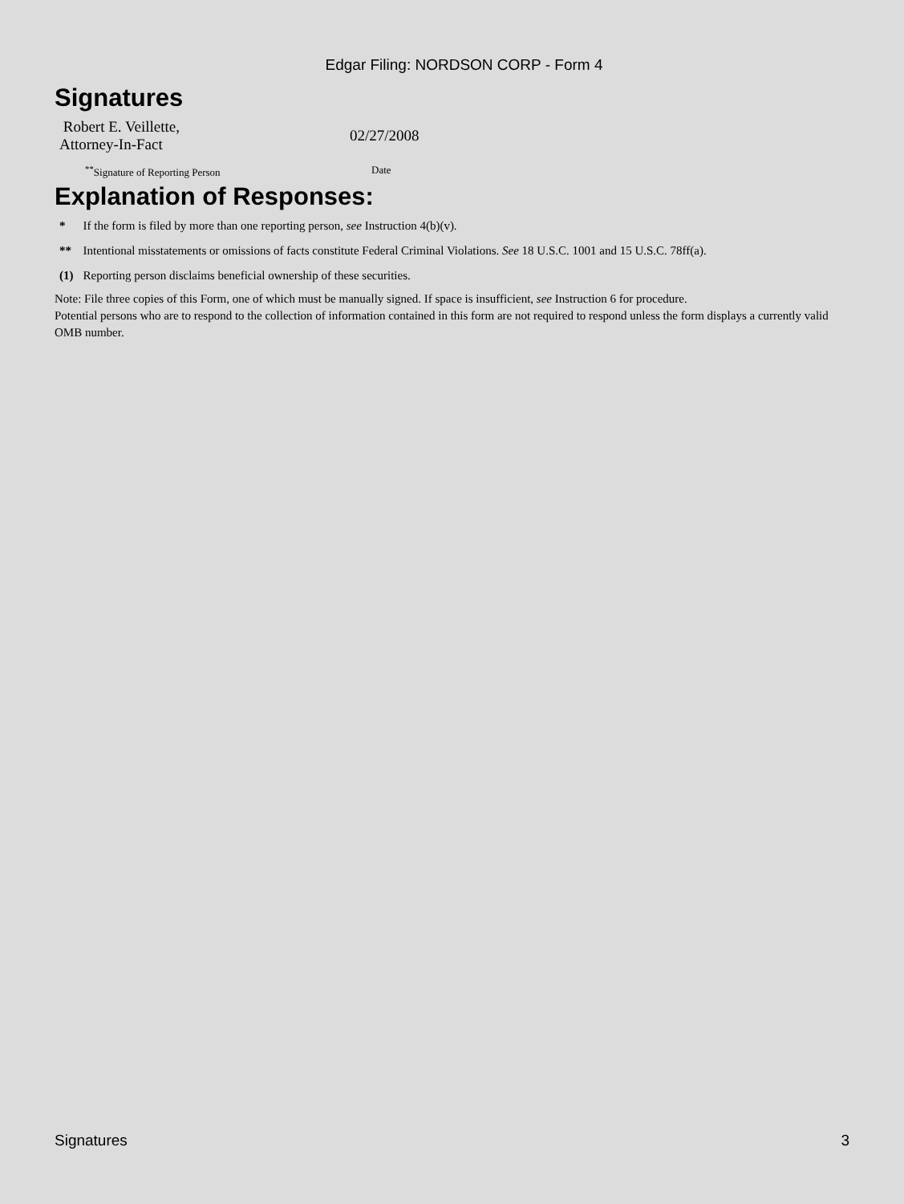Edgar Filing: NORDSON CORP - Form 4
Signatures
| Robert E. Veillette, Attorney-In-Fact | 02/27/2008 |
| <sup>**</sup> Signature of Reporting Person | Date |
Explanation of Responses:
| * | If the form is filed by more than one reporting person, see Instruction 4(b)(v). |
| ** | Intentional misstatements or omissions of facts constitute Federal Criminal Violations. See 18 U.S.C. 1001 and 15 U.S.C. 78ff(a). |
| (1) | Reporting person disclaims beneficial ownership of these securities. |
Note: File three copies of this Form, one of which must be manually signed. If space is insufficient, see Instruction 6 for procedure.
Potential persons who are to respond to the collection of information contained in this form are not required to respond unless the form displays a currently valid OMB number.
Signatures 3